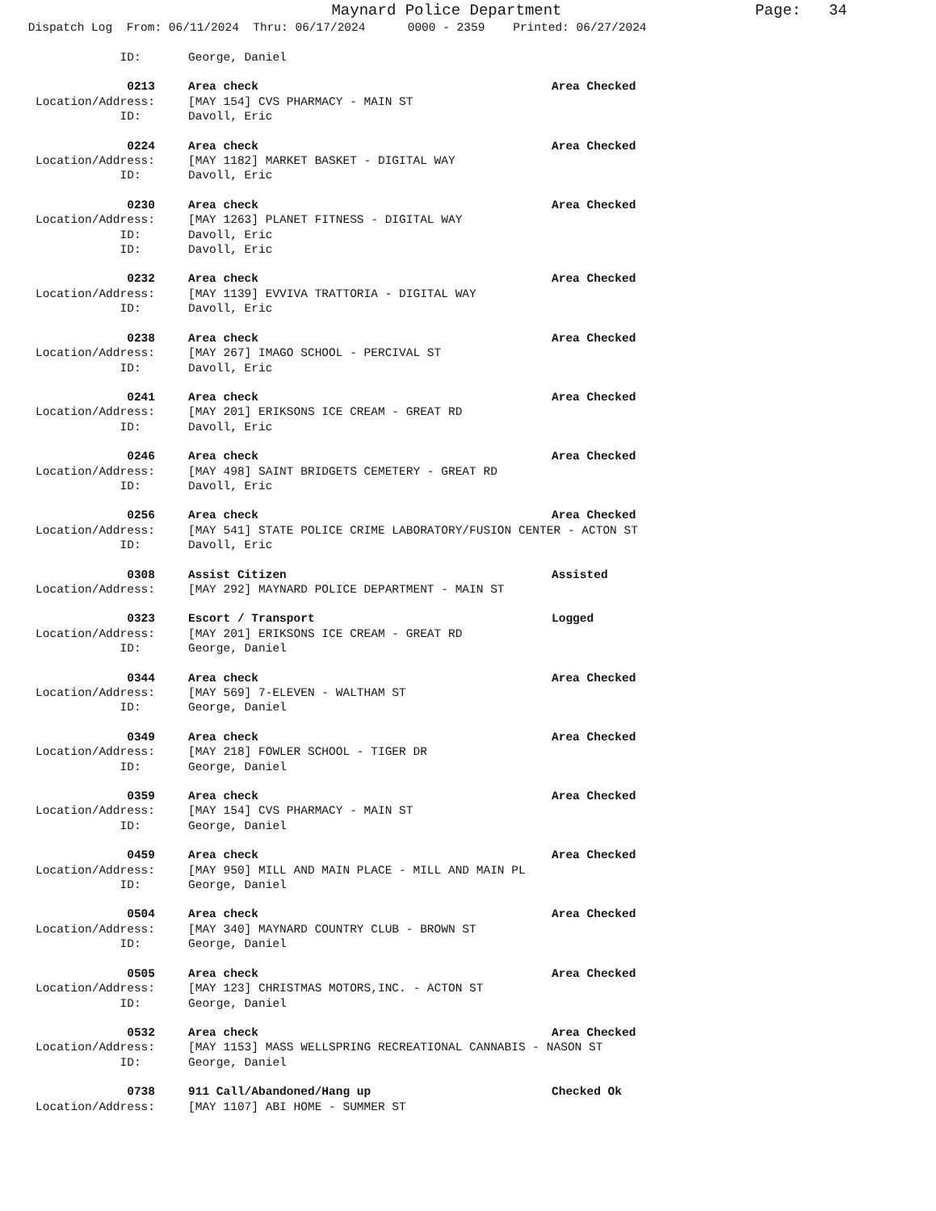Maynard Police Department Page: 34
Dispatch Log From: 06/11/2024 Thru: 06/17/2024 0000 - 2359 Printed: 06/27/2024
ID: George, Daniel
0213 Area check Area Checked
Location/Address: [MAY 154] CVS PHARMACY - MAIN ST
ID: Davoll, Eric
0224 Area check Area Checked
Location/Address: [MAY 1182] MARKET BASKET - DIGITAL WAY
ID: Davoll, Eric
0230 Area check Area Checked
Location/Address: [MAY 1263] PLANET FITNESS - DIGITAL WAY
ID: Davoll, Eric
ID: Davoll, Eric
0232 Area check Area Checked
Location/Address: [MAY 1139] EVVIVA TRATTORIA - DIGITAL WAY
ID: Davoll, Eric
0238 Area check Area Checked
Location/Address: [MAY 267] IMAGO SCHOOL - PERCIVAL ST
ID: Davoll, Eric
0241 Area check Area Checked
Location/Address: [MAY 201] ERIKSONS ICE CREAM - GREAT RD
ID: Davoll, Eric
0246 Area check Area Checked
Location/Address: [MAY 498] SAINT BRIDGETS CEMETERY - GREAT RD
ID: Davoll, Eric
0256 Area check Area Checked
Location/Address: [MAY 541] STATE POLICE CRIME LABORATORY/FUSION CENTER - ACTON ST
ID: Davoll, Eric
0308 Assist Citizen Assisted
Location/Address: [MAY 292] MAYNARD POLICE DEPARTMENT - MAIN ST
0323 Escort / Transport Logged
Location/Address: [MAY 201] ERIKSONS ICE CREAM - GREAT RD
ID: George, Daniel
0344 Area check Area Checked
Location/Address: [MAY 569] 7-ELEVEN - WALTHAM ST
ID: George, Daniel
0349 Area check Area Checked
Location/Address: [MAY 218] FOWLER SCHOOL - TIGER DR
ID: George, Daniel
0359 Area check Area Checked
Location/Address: [MAY 154] CVS PHARMACY - MAIN ST
ID: George, Daniel
0459 Area check Area Checked
Location/Address: [MAY 950] MILL AND MAIN PLACE - MILL AND MAIN PL
ID: George, Daniel
0504 Area check Area Checked
Location/Address: [MAY 340] MAYNARD COUNTRY CLUB - BROWN ST
ID: George, Daniel
0505 Area check Area Checked
Location/Address: [MAY 123] CHRISTMAS MOTORS,INC. - ACTON ST
ID: George, Daniel
0532 Area check Area Checked
Location/Address: [MAY 1153] MASS WELLSPRING RECREATIONAL CANNABIS - NASON ST
ID: George, Daniel
0738 911 Call/Abandoned/Hang up Checked Ok
Location/Address: [MAY 1107] ABI HOME - SUMMER ST